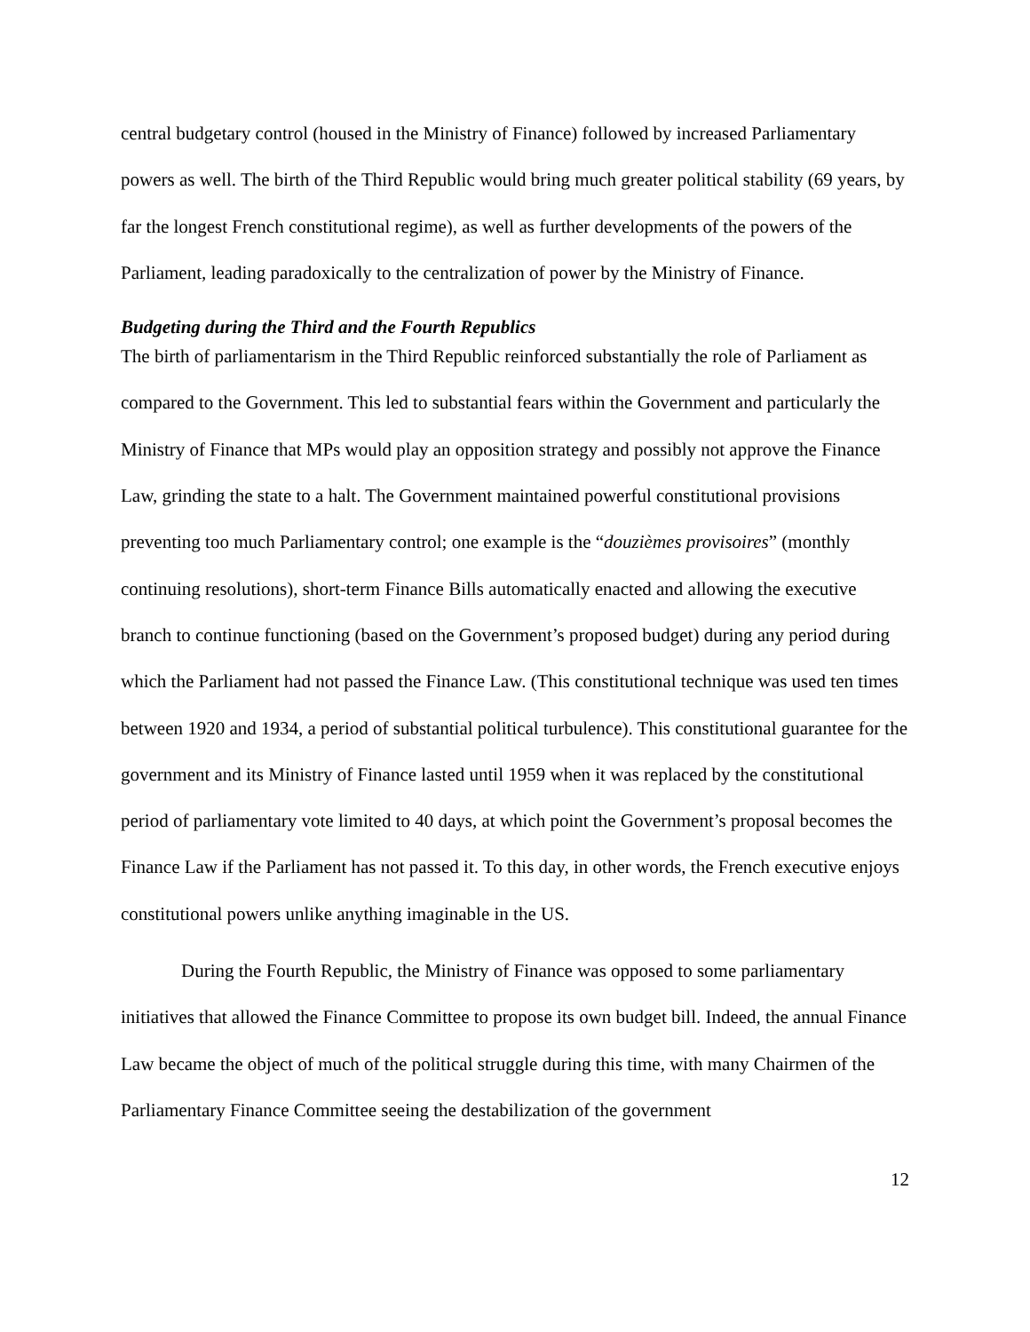central budgetary control (housed in the Ministry of Finance) followed by increased Parliamentary powers as well. The birth of the Third Republic would bring much greater political stability (69 years, by far the longest French constitutional regime), as well as further developments of the powers of the Parliament, leading paradoxically to the centralization of power by the Ministry of Finance.
Budgeting during the Third and the Fourth Republics
The birth of parliamentarism in the Third Republic reinforced substantially the role of Parliament as compared to the Government. This led to substantial fears within the Government and particularly the Ministry of Finance that MPs would play an opposition strategy and possibly not approve the Finance Law, grinding the state to a halt. The Government maintained powerful constitutional provisions preventing too much Parliamentary control; one example is the “douzièmes provisoires” (monthly continuing resolutions), short-term Finance Bills automatically enacted and allowing the executive branch to continue functioning (based on the Government’s proposed budget) during any period during which the Parliament had not passed the Finance Law. (This constitutional technique was used ten times between 1920 and 1934, a period of substantial political turbulence). This constitutional guarantee for the government and its Ministry of Finance lasted until 1959 when it was replaced by the constitutional period of parliamentary vote limited to 40 days, at which point the Government’s proposal becomes the Finance Law if the Parliament has not passed it. To this day, in other words, the French executive enjoys constitutional powers unlike anything imaginable in the US.
During the Fourth Republic, the Ministry of Finance was opposed to some parliamentary initiatives that allowed the Finance Committee to propose its own budget bill. Indeed, the annual Finance Law became the object of much of the political struggle during this time, with many Chairmen of the Parliamentary Finance Committee seeing the destabilization of the government
12